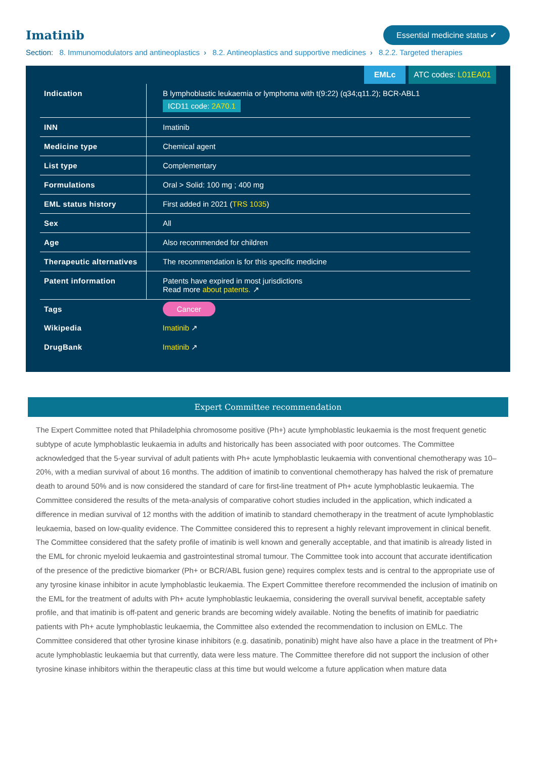Imatinib
Essential medicine status ✔
Section: 8. Immunomodulators and antineoplastics › 8.2. Antineoplastics and supportive medicines › 8.2.2. Targeted therapies
EMLc ATC codes: L01EA01
| Indication | B lymphoblastic leukaemia or lymphoma with t(9:22) (q34;q11.2); BCR-ABL1 ICD11 code: 2A70.1 |
| INN | Imatinib |
| Medicine type | Chemical agent |
| List type | Complementary |
| Formulations | Oral > Solid: 100 mg ; 400 mg |
| EML status history | First added in 2021 ( TRS 1035 ) |
| Sex | All |
| Age | Also recommended for children |
| Therapeutic alternatives | The recommendation is for this specific medicine |
| Patent information | Patents have expired in most jurisdictions Read more about patents. ↗ |
| Tags | Cancer |
| Wikipedia | Imatinib ↗ |
| DrugBank | Imatinib ↗ |
Expert Committee recommendation
The Expert Committee noted that Philadelphia chromosome positive (Ph+) acute lymphoblastic leukaemia is the most frequent genetic subtype of acute lymphoblastic leukaemia in adults and historically has been associated with poor outcomes. The Committee acknowledged that the 5-year survival of adult patients with Ph+ acute lymphoblastic leukaemia with conventional chemotherapy was 10–20%, with a median survival of about 16 months. The addition of imatinib to conventional chemotherapy has halved the risk of premature death to around 50% and is now considered the standard of care for first-line treatment of Ph+ acute lymphoblastic leukaemia. The Committee considered the results of the meta-analysis of comparative cohort studies included in the application, which indicated a difference in median survival of 12 months with the addition of imatinib to standard chemotherapy in the treatment of acute lymphoblastic leukaemia, based on low-quality evidence. The Committee considered this to represent a highly relevant improvement in clinical benefit. The Committee considered that the safety profile of imatinib is well known and generally acceptable, and that imatinib is already listed in the EML for chronic myeloid leukaemia and gastrointestinal stromal tumour. The Committee took into account that accurate identification of the presence of the predictive biomarker (Ph+ or BCR/ABL fusion gene) requires complex tests and is central to the appropriate use of any tyrosine kinase inhibitor in acute lymphoblastic leukaemia. The Expert Committee therefore recommended the inclusion of imatinib on the EML for the treatment of adults with Ph+ acute lymphoblastic leukaemia, considering the overall survival benefit, acceptable safety profile, and that imatinib is off-patent and generic brands are becoming widely available. Noting the benefits of imatinib for paediatric patients with Ph+ acute lymphoblastic leukaemia, the Committee also extended the recommendation to inclusion on EMLc. The Committee considered that other tyrosine kinase inhibitors (e.g. dasatinib, ponatinib) might have also have a place in the treatment of Ph+ acute lymphoblastic leukaemia but that currently, data were less mature. The Committee therefore did not support the inclusion of other tyrosine kinase inhibitors within the therapeutic class at this time but would welcome a future application when mature data